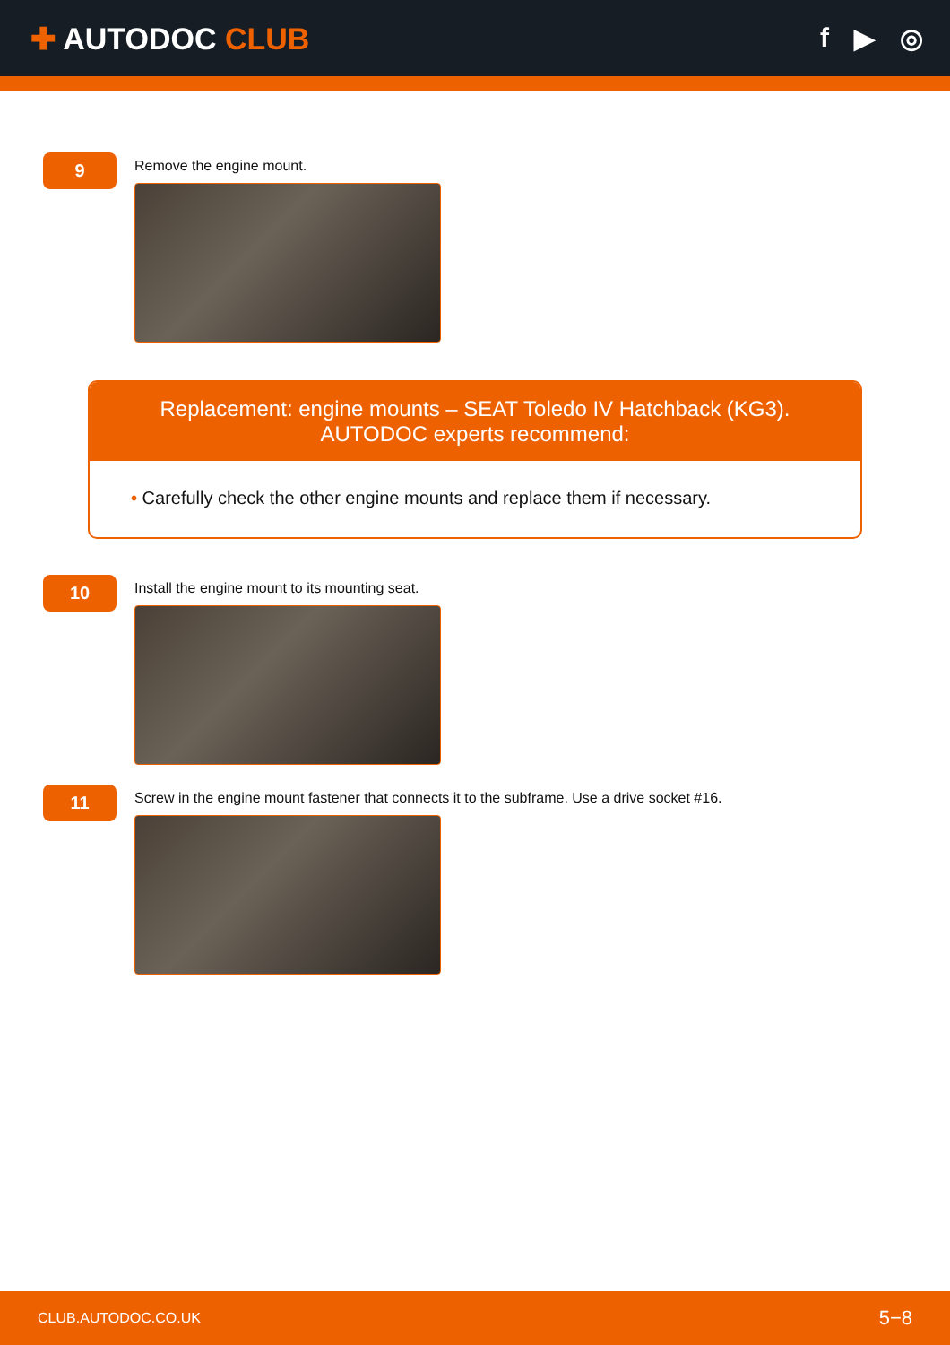✚ AUTODOC CLUB f ▶ ◎
9
Remove the engine mount.
Replacement: engine mounts – SEAT Toledo IV Hatchback (KG3). AUTODOC experts recommend:
• Carefully check the other engine mounts and replace them if necessary.
10
Install the engine mount to its mounting seat.
11
Screw in the engine mount fastener that connects it to the subframe. Use a drive socket #16.
CLUB.AUTODOC.CO.UK 5−8